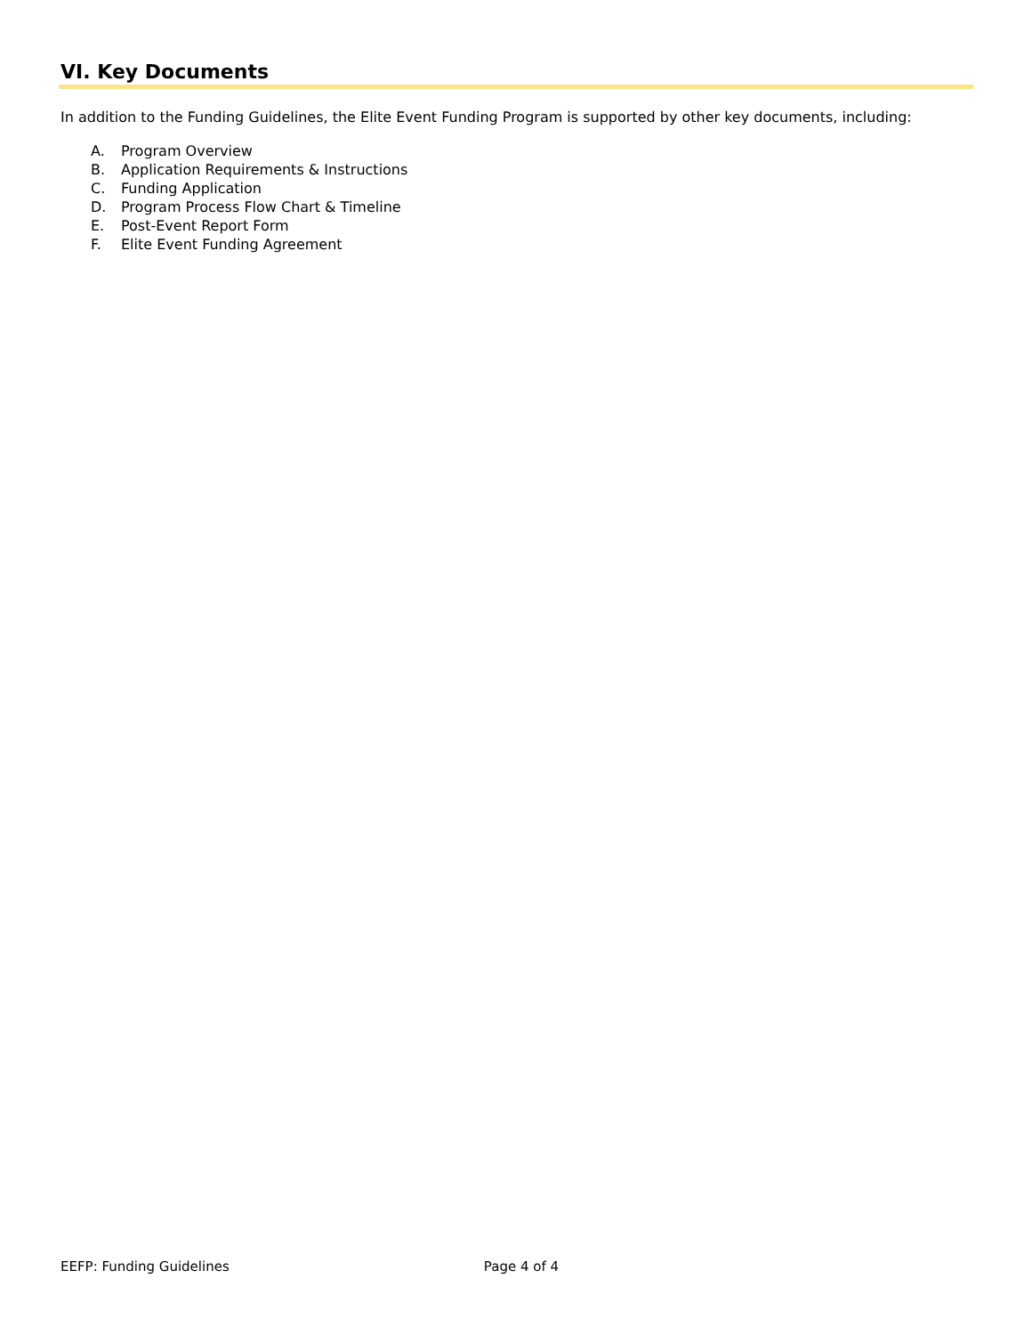VI. Key Documents
In addition to the Funding Guidelines, the Elite Event Funding Program is supported by other key documents, including:
A. Program Overview
B. Application Requirements & Instructions
C. Funding Application
D. Program Process Flow Chart & Timeline
E. Post-Event Report Form
F. Elite Event Funding Agreement
EEFP: Funding Guidelines Page 4 of 4